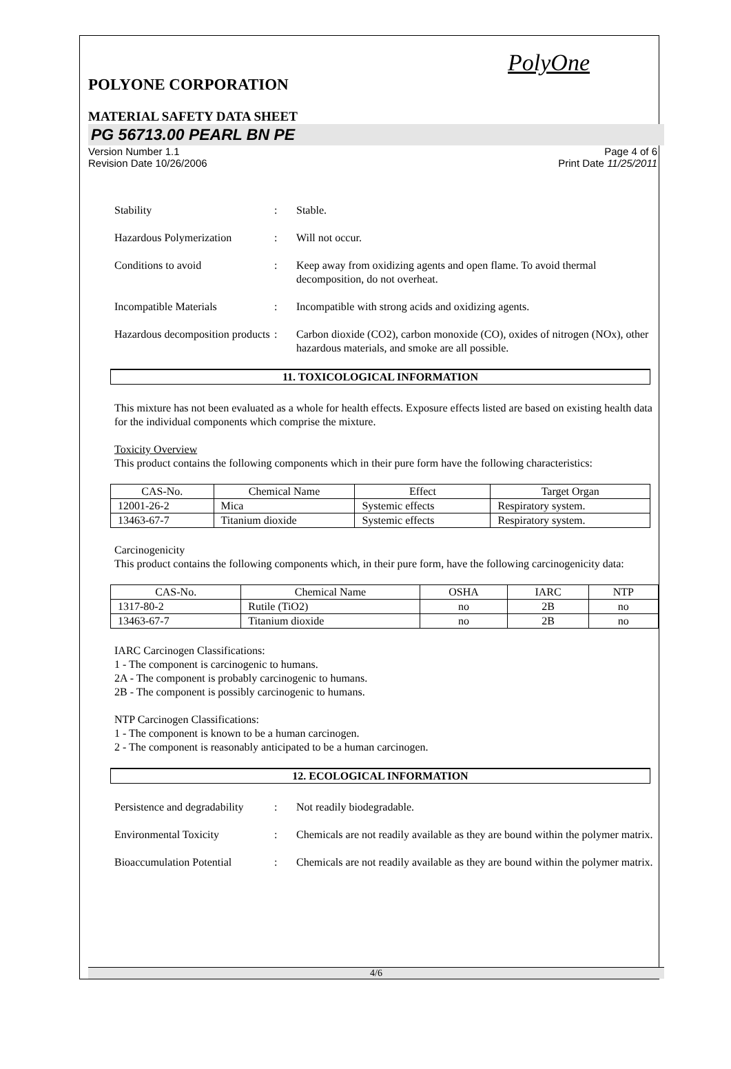PolyOne
POLYONE CORPORATION
MATERIAL SAFETY DATA SHEET
PG 56713.00 PEARL BN PE
Version Number 1.1 Page 4 of 6
Revision Date 10/26/2006 Print Date 11/25/2011
Stability : Stable.
Hazardous Polymerization : Will not occur.
Conditions to avoid : Keep away from oxidizing agents and open flame. To avoid thermal decomposition, do not overheat.
Incompatible Materials : Incompatible with strong acids and oxidizing agents.
Hazardous decomposition products
: Carbon dioxide (CO2), carbon monoxide (CO), oxides of nitrogen (NOx), other hazardous materials, and smoke are all possible.
11. TOXICOLOGICAL INFORMATION
This mixture has not been evaluated as a whole for health effects. Exposure effects listed are based on existing health data for the individual components which comprise the mixture.
Toxicity Overview
This product contains the following components which in their pure form have the following characteristics:
| CAS-No. | Chemical Name | Effect | Target Organ |
| --- | --- | --- | --- |
| 12001-26-2 | Mica | Systemic effects | Respiratory system. |
| 13463-67-7 | Titanium dioxide | Systemic effects | Respiratory system. |
Carcinogenicity
This product contains the following components which, in their pure form, have the following carcinogenicity data:
| CAS-No. | Chemical Name | OSHA | IARC | NTP |
| --- | --- | --- | --- | --- |
| 1317-80-2 | Rutile (TiO2) | no | 2B | no |
| 13463-67-7 | Titanium dioxide | no | 2B | no |
IARC Carcinogen Classifications:
1 - The component is carcinogenic to humans.
2A - The component is probably carcinogenic to humans.
2B - The component is possibly carcinogenic to humans.
NTP Carcinogen Classifications:
1 - The component is known to be a human carcinogen.
2 - The component is reasonably anticipated to be a human carcinogen.
12. ECOLOGICAL INFORMATION
Persistence and degradability
: Not readily biodegradable.
Environmental Toxicity : Chemicals are not readily available as they are bound within the polymer matrix.
Bioaccumulation Potential
: Chemicals are not readily available as they are bound within the polymer matrix.
4/6